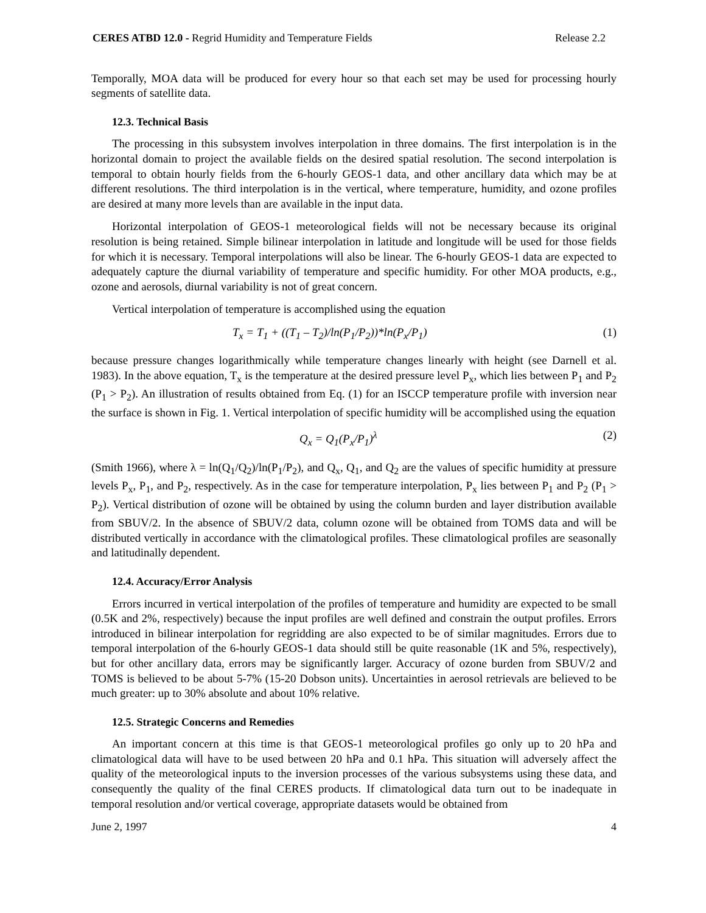CERES ATBD 12.0 - Regrid Humidity and Temperature Fields Release 2.2
Temporally, MOA data will be produced for every hour so that each set may be used for processing hourly segments of satellite data.
12.3. Technical Basis
The processing in this subsystem involves interpolation in three domains. The first interpolation is in the horizontal domain to project the available fields on the desired spatial resolution. The second interpolation is temporal to obtain hourly fields from the 6-hourly GEOS-1 data, and other ancillary data which may be at different resolutions. The third interpolation is in the vertical, where temperature, humidity, and ozone profiles are desired at many more levels than are available in the input data.
Horizontal interpolation of GEOS-1 meteorological fields will not be necessary because its original resolution is being retained. Simple bilinear interpolation in latitude and longitude will be used for those fields for which it is necessary. Temporal interpolations will also be linear. The 6-hourly GEOS-1 data are expected to adequately capture the diurnal variability of temperature and specific humidity. For other MOA products, e.g., ozone and aerosols, diurnal variability is not of great concern.
Vertical interpolation of temperature is accomplished using the equation
T<sub>x</sub> = T<sub>1</sub> + ((T<sub>1</sub> – T<sub>2</sub>)/ln(P<sub>1</sub>/P<sub>2</sub>))*ln(P<sub>x</sub>/P<sub>1</sub>) (1)
because pressure changes logarithmically while temperature changes linearly with height (see Darnell et al. 1983). In the above equation, T<sub>x</sub> is the temperature at the desired pressure level P<sub>x</sub>, which lies between P<sub>1</sub> and P<sub>2</sub> (P<sub>1</sub> > P<sub>2</sub>). An illustration of results obtained from Eq. (1) for an ISCCP temperature profile with inversion near the surface is shown in Fig. 1. Vertical interpolation of specific humidity will be accomplished using the equation
Q<sub>x</sub> = Q<sub>1</sub>(P<sub>x</sub>/P<sub>1</sub>)<sup>λ</sup> (2)
(Smith 1966), where λ = ln(Q<sub>1</sub>/Q<sub>2</sub>)/ln(P<sub>1</sub>/P<sub>2</sub>), and Q<sub>x</sub>, Q<sub>1</sub>, and Q<sub>2</sub> are the values of specific humidity at pressure levels P<sub>x</sub>, P<sub>1</sub>, and P<sub>2</sub>, respectively. As in the case for temperature interpolation, P<sub>x</sub> lies between P<sub>1</sub> and P<sub>2</sub> (P<sub>1</sub> > P<sub>2</sub>). Vertical distribution of ozone will be obtained by using the column burden and layer distribution available from SBUV/2. In the absence of SBUV/2 data, column ozone will be obtained from TOMS data and will be distributed vertically in accordance with the climatological profiles. These climatological profiles are seasonally and latitudinally dependent.
12.4. Accuracy/Error Analysis
Errors incurred in vertical interpolation of the profiles of temperature and humidity are expected to be small (0.5K and 2%, respectively) because the input profiles are well defined and constrain the output profiles. Errors introduced in bilinear interpolation for regridding are also expected to be of similar magnitudes. Errors due to temporal interpolation of the 6-hourly GEOS-1 data should still be quite reasonable (1K and 5%, respectively), but for other ancillary data, errors may be significantly larger. Accuracy of ozone burden from SBUV/2 and TOMS is believed to be about 5-7% (15-20 Dobson units). Uncertainties in aerosol retrievals are believed to be much greater: up to 30% absolute and about 10% relative.
12.5. Strategic Concerns and Remedies
An important concern at this time is that GEOS-1 meteorological profiles go only up to 20 hPa and climatological data will have to be used between 20 hPa and 0.1 hPa. This situation will adversely affect the quality of the meteorological inputs to the inversion processes of the various subsystems using these data, and consequently the quality of the final CERES products. If climatological data turn out to be inadequate in temporal resolution and/or vertical coverage, appropriate datasets would be obtained from
June 2, 1997 4